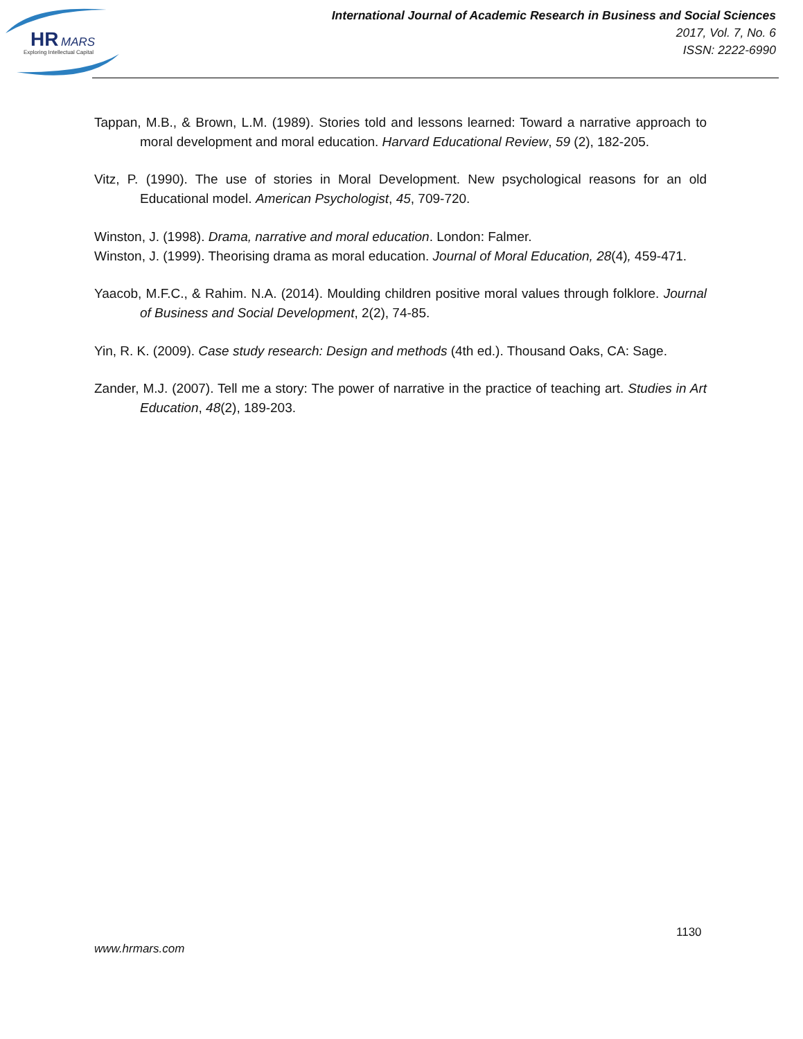HR
MARS
Exploring Intellectual Capital
International Journal of Academic Research in Business and Social Sciences
2017, Vol. 7, No. 6
ISSN: 2222-6990
Tappan, M.B., & Brown, L.M. (1989). Stories told and lessons learned: Toward a narrative approach to moral development and moral education. Harvard Educational Review, 59 (2), 182-205.
Vitz, P. (1990). The use of stories in Moral Development. New psychological reasons for an old Educational model. American Psychologist, 45, 709-720.
Winston, J. (1998). Drama, narrative and moral education. London: Falmer.
Winston, J. (1999). Theorising drama as moral education. Journal of Moral Education, 28(4), 459-471.
Yaacob, M.F.C., & Rahim. N.A. (2014). Moulding children positive moral values through folklore. Journal of Business and Social Development, 2(2), 74-85.
Yin, R. K. (2009). Case study research: Design and methods (4th ed.). Thousand Oaks, CA: Sage.
Zander, M.J. (2007). Tell me a story: The power of narrative in the practice of teaching art. Studies in Art Education, 48(2), 189-203.
1130
www.hrmars.com